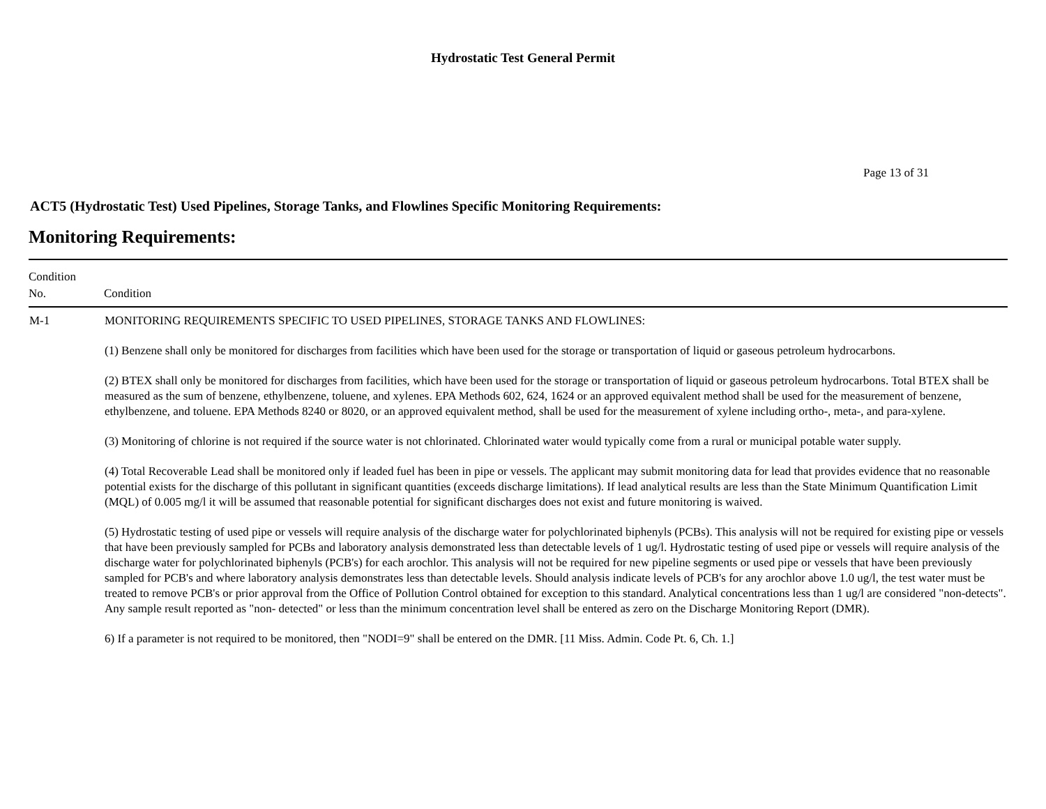Hydrostatic Test General Permit
Page 13 of 31
ACT5 (Hydrostatic Test) Used Pipelines, Storage Tanks, and Flowlines Specific Monitoring Requirements:
Monitoring Requirements:
| Condition No. | Condition |
| --- | --- |
| M-1 | MONITORING REQUIREMENTS SPECIFIC TO USED PIPELINES, STORAGE TANKS AND FLOWLINES: (1) Benzene shall only be monitored for discharges from facilities which have been used for the storage or transportation of liquid or gaseous petroleum hydrocarbons. (2) BTEX shall only be monitored for discharges from facilities, which have been used for the storage or transportation of liquid or gaseous petroleum hydrocarbons. Total BTEX shall be measured as the sum of benzene, ethylbenzene, toluene, and xylenes. EPA Methods 602, 624, 1624 or an approved equivalent method shall be used for the measurement of benzene, ethylbenzene, and toluene. EPA Methods 8240 or 8020, or an approved equivalent method, shall be used for the measurement of xylene including ortho-, meta-, and para-xylene. (3) Monitoring of chlorine is not required if the source water is not chlorinated. Chlorinated water would typically come from a rural or municipal potable water supply. (4) Total Recoverable Lead shall be monitored only if leaded fuel has been in pipe or vessels. The applicant may submit monitoring data for lead that provides evidence that no reasonable potential exists for the discharge of this pollutant in significant quantities (exceeds discharge limitations). If lead analytical results are less than the State Minimum Quantification Limit (MQL) of 0.005 mg/l it will be assumed that reasonable potential for significant discharges does not exist and future monitoring is waived. (5) Hydrostatic testing of used pipe or vessels will require analysis of the discharge water for polychlorinated biphenyls (PCBs). This analysis will not be required for existing pipe or vessels that have been previously sampled for PCBs and laboratory analysis demonstrated less than detectable levels of 1 ug/l. Hydrostatic testing of used pipe or vessels will require analysis of the discharge water for polychlorinated biphenyls (PCB's) for each arochlor. This analysis will not be required for new pipeline segments or used pipe or vessels that have been previously sampled for PCB's and where laboratory analysis demonstrates less than detectable levels. Should analysis indicate levels of PCB's for any arochlor above 1.0 ug/l, the test water must be treated to remove PCB's or prior approval from the Office of Pollution Control obtained for exception to this standard. Analytical concentrations less than 1 ug/l are considered "non-detects". Any sample result reported as "non- detected" or less than the minimum concentration level shall be entered as zero on the Discharge Monitoring Report (DMR). 6) If a parameter is not required to be monitored, then "NODI=9" shall be entered on the DMR. [11 Miss. Admin. Code Pt. 6, Ch. 1.] |